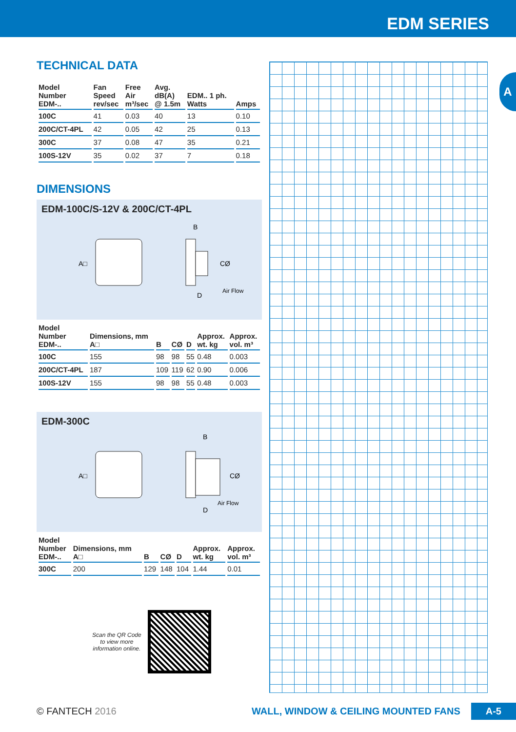EDM SERIES
A
TECHNICAL DATA
| Model Number EDM-.. | Fan Speed rev/sec | Free Air m³/sec | Avg. dB(A) @ 1.5m | EDM.. 1 ph. Watts | Amps |
| --- | --- | --- | --- | --- | --- |
| 100C | 41 | 0.03 | 40 | 13 | 0.10 |
| 200C/CT-4PL | 42 | 0.05 | 42 | 25 | 0.13 |
| 300C | 37 | 0.08 | 47 | 35 | 0.21 |
| 100S-12V | 35 | 0.02 | 37 | 7 | 0.18 |
DIMENSIONS
EDM-100C/S-12V & 200C/CT-4PL
A□
B
CØ
D
Air Flow
| Model Number EDM-.. | Dimensions, mm A□ | B | CØ | D | Approx. wt. kg | Approx. vol. m³ |
| --- | --- | --- | --- | --- | --- | --- |
| 100C | 155 | 98 | 98 | 55 | 0.48 | 0.003 |
| 200C/CT-4PL | 187 | 109 | 119 | 62 | 0.90 | 0.006 |
| 100S-12V | 155 | 98 | 98 | 55 | 0.48 | 0.003 |
EDM-300C
A□
B
CØ
D
Air Flow
| Model Number EDM-.. | Dimensions, mm A□ | B | CØ | D | Approx. wt. kg | Approx. vol. m³ |
| --- | --- | --- | --- | --- | --- | --- |
| 300C | 200 | 129 | 148 | 104 | 1.44 | 0.01 |
Scan the QR Code
to view more
information online.
© FANTECH 2016 WALL, WINDOW & CEILING MOUNTED FANS A-5